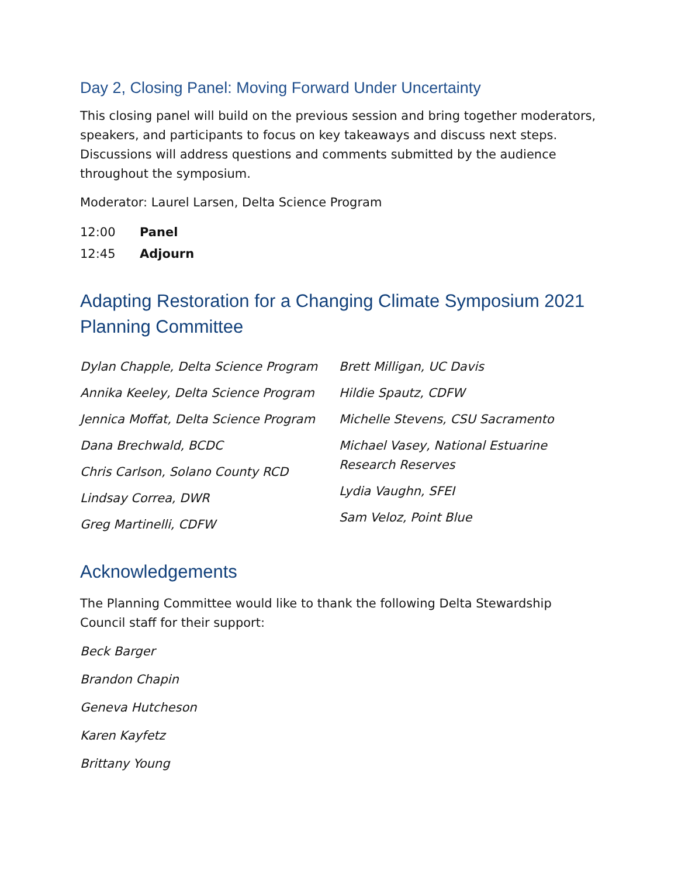Day 2, Closing Panel: Moving Forward Under Uncertainty
This closing panel will build on the previous session and bring together moderators, speakers, and participants to focus on key takeaways and discuss next steps. Discussions will address questions and comments submitted by the audience throughout the symposium.
Moderator: Laurel Larsen, Delta Science Program
12:00 Panel
12:45 Adjourn
Adapting Restoration for a Changing Climate Symposium 2021 Planning Committee
Dylan Chapple, Delta Science Program
Annika Keeley, Delta Science Program
Jennica Moffat, Delta Science Program
Dana Brechwald, BCDC
Chris Carlson, Solano County RCD
Lindsay Correa, DWR
Greg Martinelli, CDFW
Brett Milligan, UC Davis
Hildie Spautz, CDFW
Michelle Stevens, CSU Sacramento
Michael Vasey, National Estuarine Research Reserves
Lydia Vaughn, SFEI
Sam Veloz, Point Blue
Acknowledgements
The Planning Committee would like to thank the following Delta Stewardship Council staff for their support:
Beck Barger
Brandon Chapin
Geneva Hutcheson
Karen Kayfetz
Brittany Young